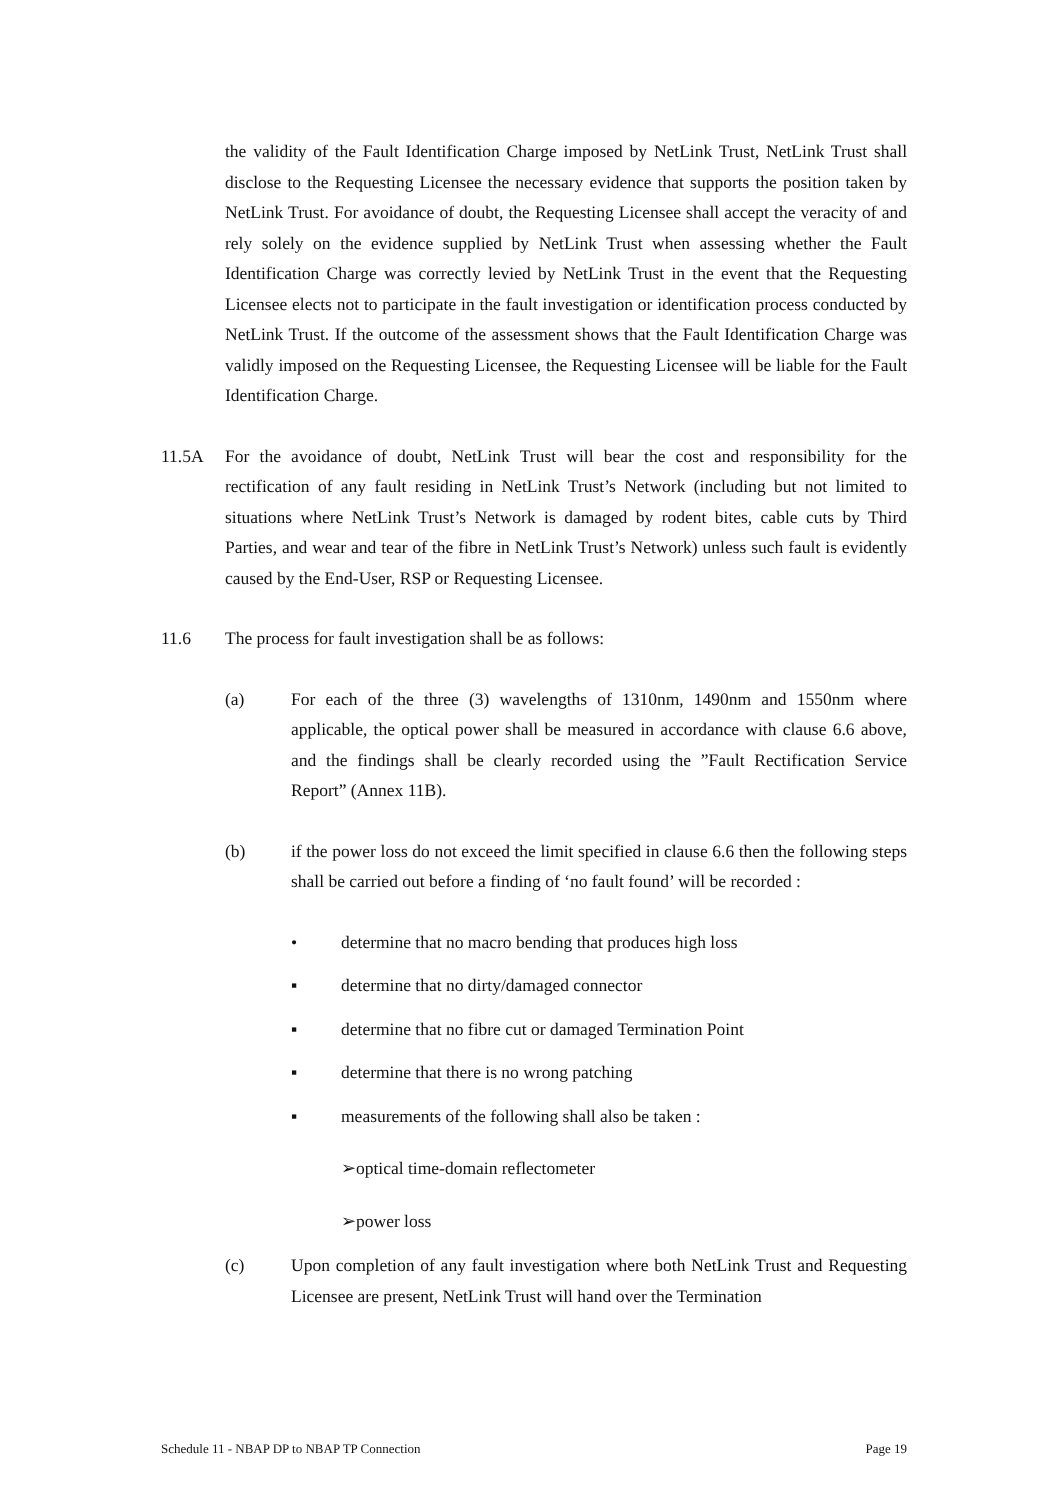the validity of the Fault Identification Charge imposed by NetLink Trust, NetLink Trust shall disclose to the Requesting Licensee the necessary evidence that supports the position taken by NetLink Trust. For avoidance of doubt, the Requesting Licensee shall accept the veracity of and rely solely on the evidence supplied by NetLink Trust when assessing whether the Fault Identification Charge was correctly levied by NetLink Trust in the event that the Requesting Licensee elects not to participate in the fault investigation or identification process conducted by NetLink Trust. If the outcome of the assessment shows that the Fault Identification Charge was validly imposed on the Requesting Licensee, the Requesting Licensee will be liable for the Fault Identification Charge.
11.5A For the avoidance of doubt, NetLink Trust will bear the cost and responsibility for the rectification of any fault residing in NetLink Trust’s Network (including but not limited to situations where NetLink Trust’s Network is damaged by rodent bites, cable cuts by Third Parties, and wear and tear of the fibre in NetLink Trust’s Network) unless such fault is evidently caused by the End-User, RSP or Requesting Licensee.
11.6 The process for fault investigation shall be as follows:
(a) For each of the three (3) wavelengths of 1310nm, 1490nm and 1550nm where applicable, the optical power shall be measured in accordance with clause 6.6 above, and the findings shall be clearly recorded using the ”Fault Rectification Service Report” (Annex 11B).
(b) if the power loss do not exceed the limit specified in clause 6.6 then the following steps shall be carried out before a finding of ‘no fault found’ will be recorded :
• determine that no macro bending that produces high loss
▪ determine that no dirty/damaged connector
▪ determine that no fibre cut or damaged Termination Point
▪ determine that there is no wrong patching
▪ measurements of the following shall also be taken :
➢optical time-domain reflectometer
➢power loss
(c) Upon completion of any fault investigation where both NetLink Trust and Requesting Licensee are present, NetLink Trust will hand over the Termination
Schedule 11 - NBAP DP to NBAP TP Connection Page 19